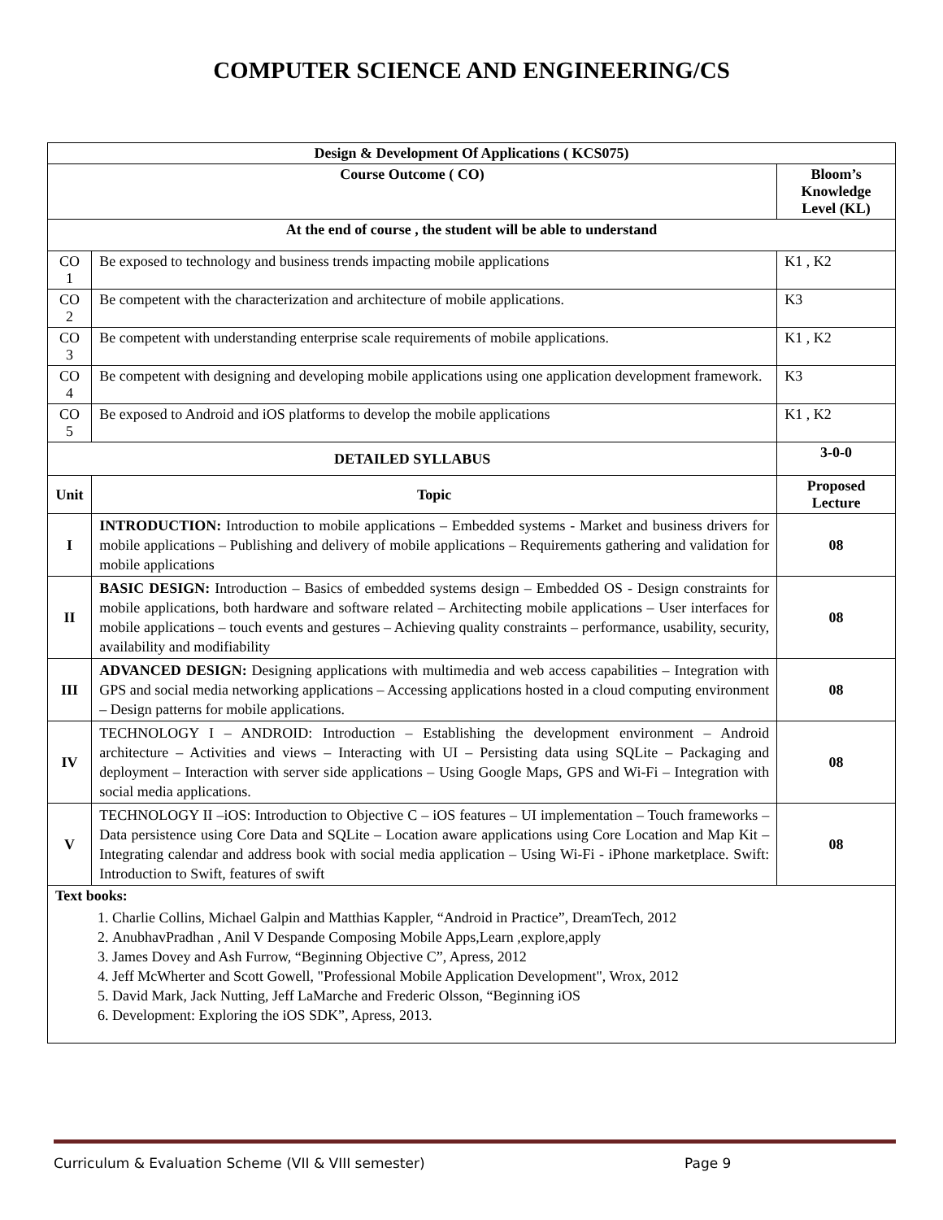COMPUTER SCIENCE AND ENGINEERING/CS
| Design & Development Of Applications ( KCS075) | | |
| --- | --- | --- |
| Course Outcome ( CO) | | Bloom’s Knowledge Level (KL) |
| At the end of course , the student will be able to understand | | |
| CO 1 | Be exposed to technology and business trends impacting mobile applications | K1 , K2 |
| CO 2 | Be competent with the characterization and architecture of mobile applications. | K3 |
| CO 3 | Be competent with understanding enterprise scale requirements of mobile applications. | K1 , K2 |
| CO 4 | Be competent with designing and developing mobile applications using one application development framework. | K3 |
| CO 5 | Be exposed to Android and iOS platforms to develop the mobile applications | K1 , K2 |
| DETAILED SYLLABUS | | 3-0-0 |
| Unit | Topic | Proposed Lecture |
| I | INTRODUCTION: Introduction to mobile applications – Embedded systems - Market and business drivers for mobile applications – Publishing and delivery of mobile applications – Requirements gathering and validation for mobile applications | 08 |
| II | BASIC DESIGN: Introduction – Basics of embedded systems design – Embedded OS - Design constraints for mobile applications, both hardware and software related – Architecting mobile applications – User interfaces for mobile applications – touch events and gestures – Achieving quality constraints – performance, usability, security, availability and modifiability | 08 |
| III | ADVANCED DESIGN: Designing applications with multimedia and web access capabilities – Integration with GPS and social media networking applications – Accessing applications hosted in a cloud computing environment – Design patterns for mobile applications. | 08 |
| IV | TECHNOLOGY I – ANDROID: Introduction – Establishing the development environment – Android architecture – Activities and views – Interacting with UI – Persisting data using SQLite – Packaging and deployment – Interaction with server side applications – Using Google Maps, GPS and Wi-Fi – Integration with social media applications. | 08 |
| V | TECHNOLOGY II –iOS: Introduction to Objective C – iOS features – UI implementation – Touch frameworks – Data persistence using Core Data and SQLite – Location aware applications using Core Location and Map Kit – Integrating calendar and address book with social media application – Using Wi-Fi - iPhone marketplace. Swift: Introduction to Swift, features of swift | 08 |
| Text books: 1. Charlie Collins, Michael Galpin and Matthias Kappler, “Android in Practice”, DreamTech, 2012 2. AnubhavPradhan , Anil V Despande Composing Mobile Apps,Learn ,explore,apply 3. James Dovey and Ash Furrow, “Beginning Objective C”, Apress, 2012 4. Jeff McWherter and Scott Gowell, "Professional Mobile Application Development", Wrox, 2012 5. David Mark, Jack Nutting, Jeff LaMarche and Frederic Olsson, “Beginning iOS 6. Development: Exploring the iOS SDK”, Apress, 2013. | | |
Curriculum & Evaluation Scheme (VII & VIII semester) Page 9